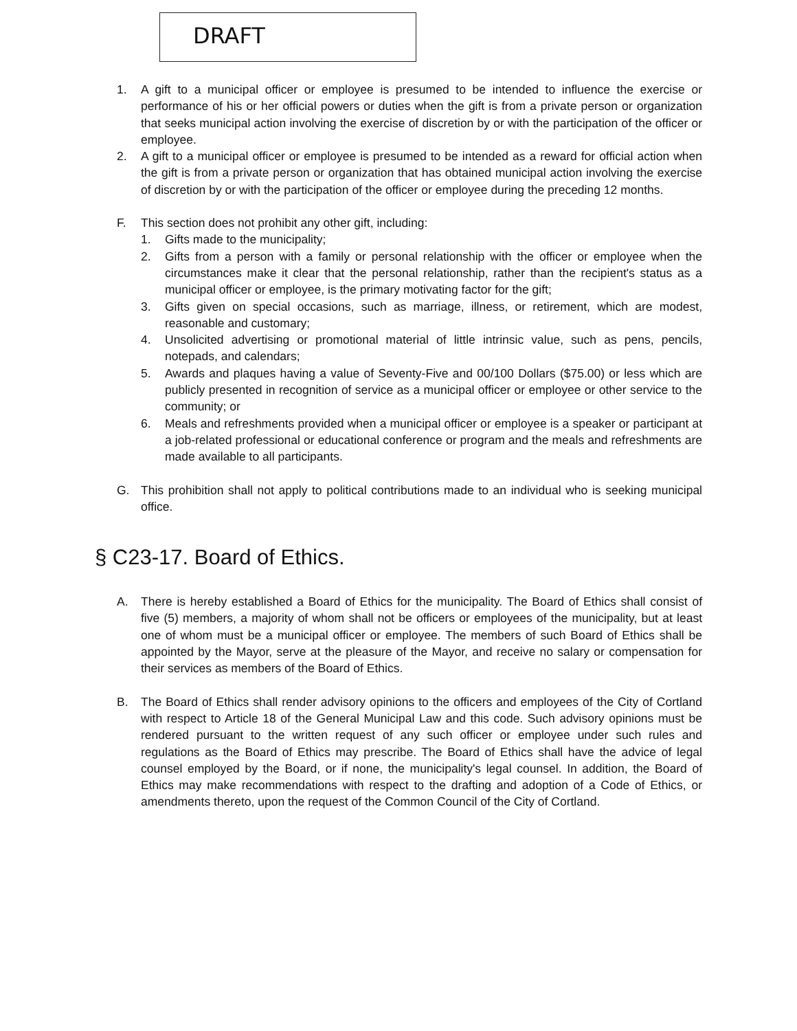DRAFT
1. A gift to a municipal officer or employee is presumed to be intended to influence the exercise or performance of his or her official powers or duties when the gift is from a private person or organization that seeks municipal action involving the exercise of discretion by or with the participation of the officer or employee.
2. A gift to a municipal officer or employee is presumed to be intended as a reward for official action when the gift is from a private person or organization that has obtained municipal action involving the exercise of discretion by or with the participation of the officer or employee during the preceding 12 months.
F. This section does not prohibit any other gift, including:
1. Gifts made to the municipality;
2. Gifts from a person with a family or personal relationship with the officer or employee when the circumstances make it clear that the personal relationship, rather than the recipient's status as a municipal officer or employee, is the primary motivating factor for the gift;
3. Gifts given on special occasions, such as marriage, illness, or retirement, which are modest, reasonable and customary;
4. Unsolicited advertising or promotional material of little intrinsic value, such as pens, pencils, notepads, and calendars;
5. Awards and plaques having a value of Seventy-Five and 00/100 Dollars ($75.00) or less which are publicly presented in recognition of service as a municipal officer or employee or other service to the community; or
6. Meals and refreshments provided when a municipal officer or employee is a speaker or participant at a job-related professional or educational conference or program and the meals and refreshments are made available to all participants.
G. This prohibition shall not apply to political contributions made to an individual who is seeking municipal office.
§ C23-17. Board of Ethics.
A. There is hereby established a Board of Ethics for the municipality. The Board of Ethics shall consist of five (5) members, a majority of whom shall not be officers or employees of the municipality, but at least one of whom must be a municipal officer or employee. The members of such Board of Ethics shall be appointed by the Mayor, serve at the pleasure of the Mayor, and receive no salary or compensation for their services as members of the Board of Ethics.
B. The Board of Ethics shall render advisory opinions to the officers and employees of the City of Cortland with respect to Article 18 of the General Municipal Law and this code. Such advisory opinions must be rendered pursuant to the written request of any such officer or employee under such rules and regulations as the Board of Ethics may prescribe. The Board of Ethics shall have the advice of legal counsel employed by the Board, or if none, the municipality's legal counsel. In addition, the Board of Ethics may make recommendations with respect to the drafting and adoption of a Code of Ethics, or amendments thereto, upon the request of the Common Council of the City of Cortland.